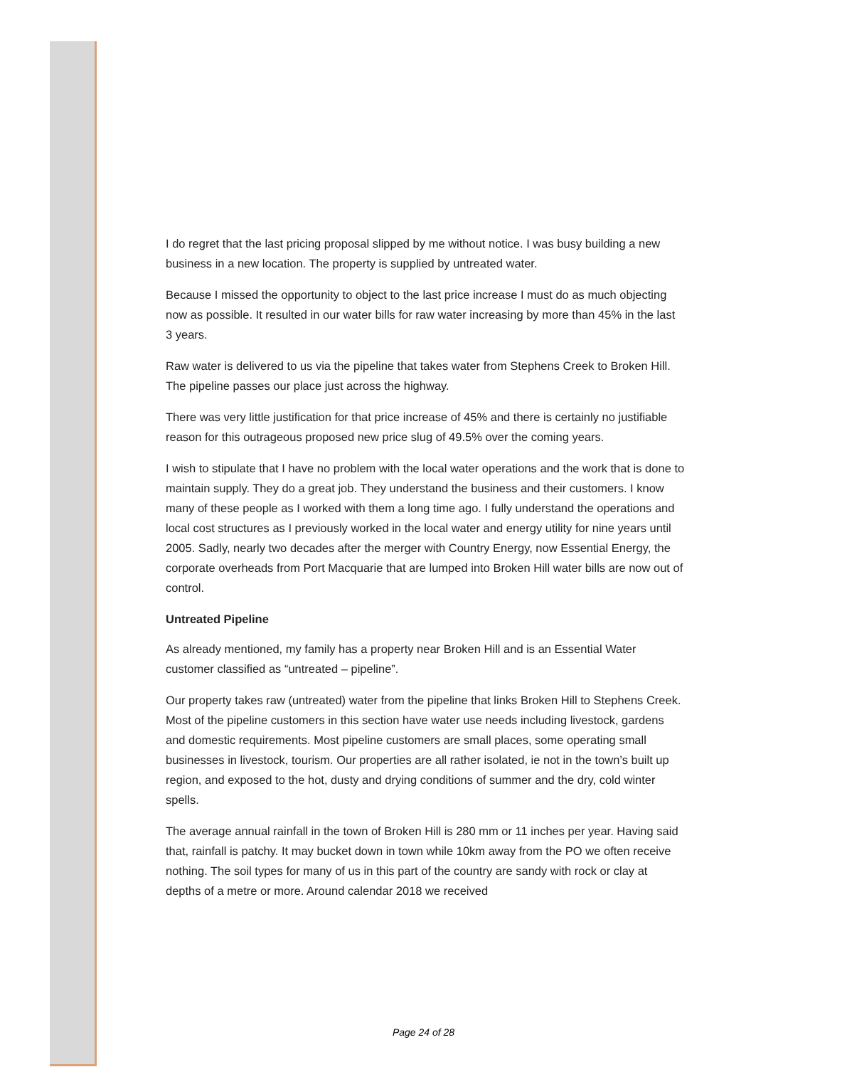I do regret that the last pricing proposal slipped by me without notice. I was busy building a new business in a new location. The property is supplied by untreated water.
Because I missed the opportunity to object to the last price increase I must do as much objecting now as possible. It resulted in our water bills for raw water increasing by more than 45% in the last 3 years.
Raw water is delivered to us via the pipeline that takes water from Stephens Creek to Broken Hill. The pipeline passes our place just across the highway.
There was very little justification for that price increase of 45% and there is certainly no justifiable reason for this outrageous proposed new price slug of 49.5% over the coming years.
I wish to stipulate that I have no problem with the local water operations and the work that is done to maintain supply. They do a great job. They understand the business and their customers. I know many of these people as I worked with them a long time ago. I fully understand the operations and local cost structures as I previously worked in the local water and energy utility for nine years until 2005. Sadly, nearly two decades after the merger with Country Energy, now Essential Energy, the corporate overheads from Port Macquarie that are lumped into Broken Hill water bills are now out of control.
Untreated Pipeline
As already mentioned, my family has a property near Broken Hill and is an Essential Water customer classified as “untreated – pipeline”.
Our property takes raw (untreated) water from the pipeline that links Broken Hill to Stephens Creek. Most of the pipeline customers in this section have water use needs including livestock, gardens and domestic requirements. Most pipeline customers are small places, some operating small businesses in livestock, tourism. Our properties are all rather isolated, ie not in the town’s built up region, and exposed to the hot, dusty and drying conditions of summer and the dry, cold winter spells.
The average annual rainfall in the town of Broken Hill is 280 mm or 11 inches per year. Having said that, rainfall is patchy. It may bucket down in town while 10km away from the PO we often receive nothing. The soil types for many of us in this part of the country are sandy with rock or clay at depths of a metre or more. Around calendar 2018 we received
Page 24 of 28